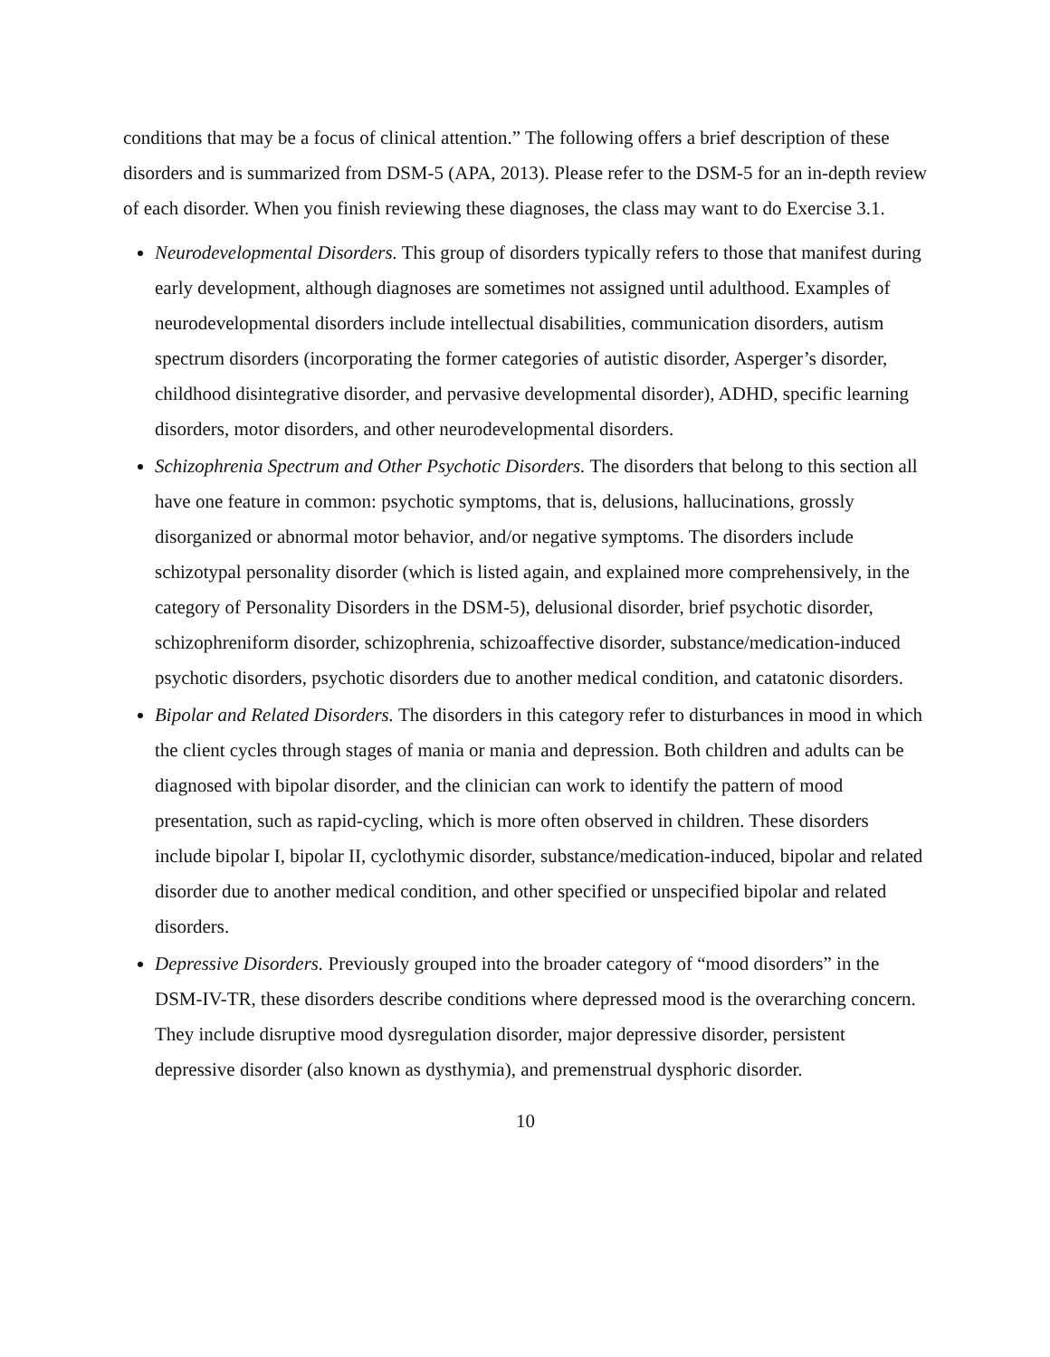conditions that may be a focus of clinical attention.” The following offers a brief description of these disorders and is summarized from DSM-5 (APA, 2013). Please refer to the DSM-5 for an in-depth review of each disorder. When you finish reviewing these diagnoses, the class may want to do Exercise 3.1.
Neurodevelopmental Disorders. This group of disorders typically refers to those that manifest during early development, although diagnoses are sometimes not assigned until adulthood. Examples of neurodevelopmental disorders include intellectual disabilities, communication disorders, autism spectrum disorders (incorporating the former categories of autistic disorder, Asperger’s disorder, childhood disintegrative disorder, and pervasive developmental disorder), ADHD, specific learning disorders, motor disorders, and other neurodevelopmental disorders.
Schizophrenia Spectrum and Other Psychotic Disorders. The disorders that belong to this section all have one feature in common: psychotic symptoms, that is, delusions, hallucinations, grossly disorganized or abnormal motor behavior, and/or negative symptoms. The disorders include schizotypal personality disorder (which is listed again, and explained more comprehensively, in the category of Personality Disorders in the DSM-5), delusional disorder, brief psychotic disorder, schizophreniform disorder, schizophrenia, schizoaffective disorder, substance/medication-induced psychotic disorders, psychotic disorders due to another medical condition, and catatonic disorders.
Bipolar and Related Disorders. The disorders in this category refer to disturbances in mood in which the client cycles through stages of mania or mania and depression. Both children and adults can be diagnosed with bipolar disorder, and the clinician can work to identify the pattern of mood presentation, such as rapid-cycling, which is more often observed in children. These disorders include bipolar I, bipolar II, cyclothymic disorder, substance/medication-induced, bipolar and related disorder due to another medical condition, and other specified or unspecified bipolar and related disorders.
Depressive Disorders. Previously grouped into the broader category of “mood disorders” in the DSM-IV-TR, these disorders describe conditions where depressed mood is the overarching concern. They include disruptive mood dysregulation disorder, major depressive disorder, persistent depressive disorder (also known as dysthymia), and premenstrual dysphoric disorder.
10